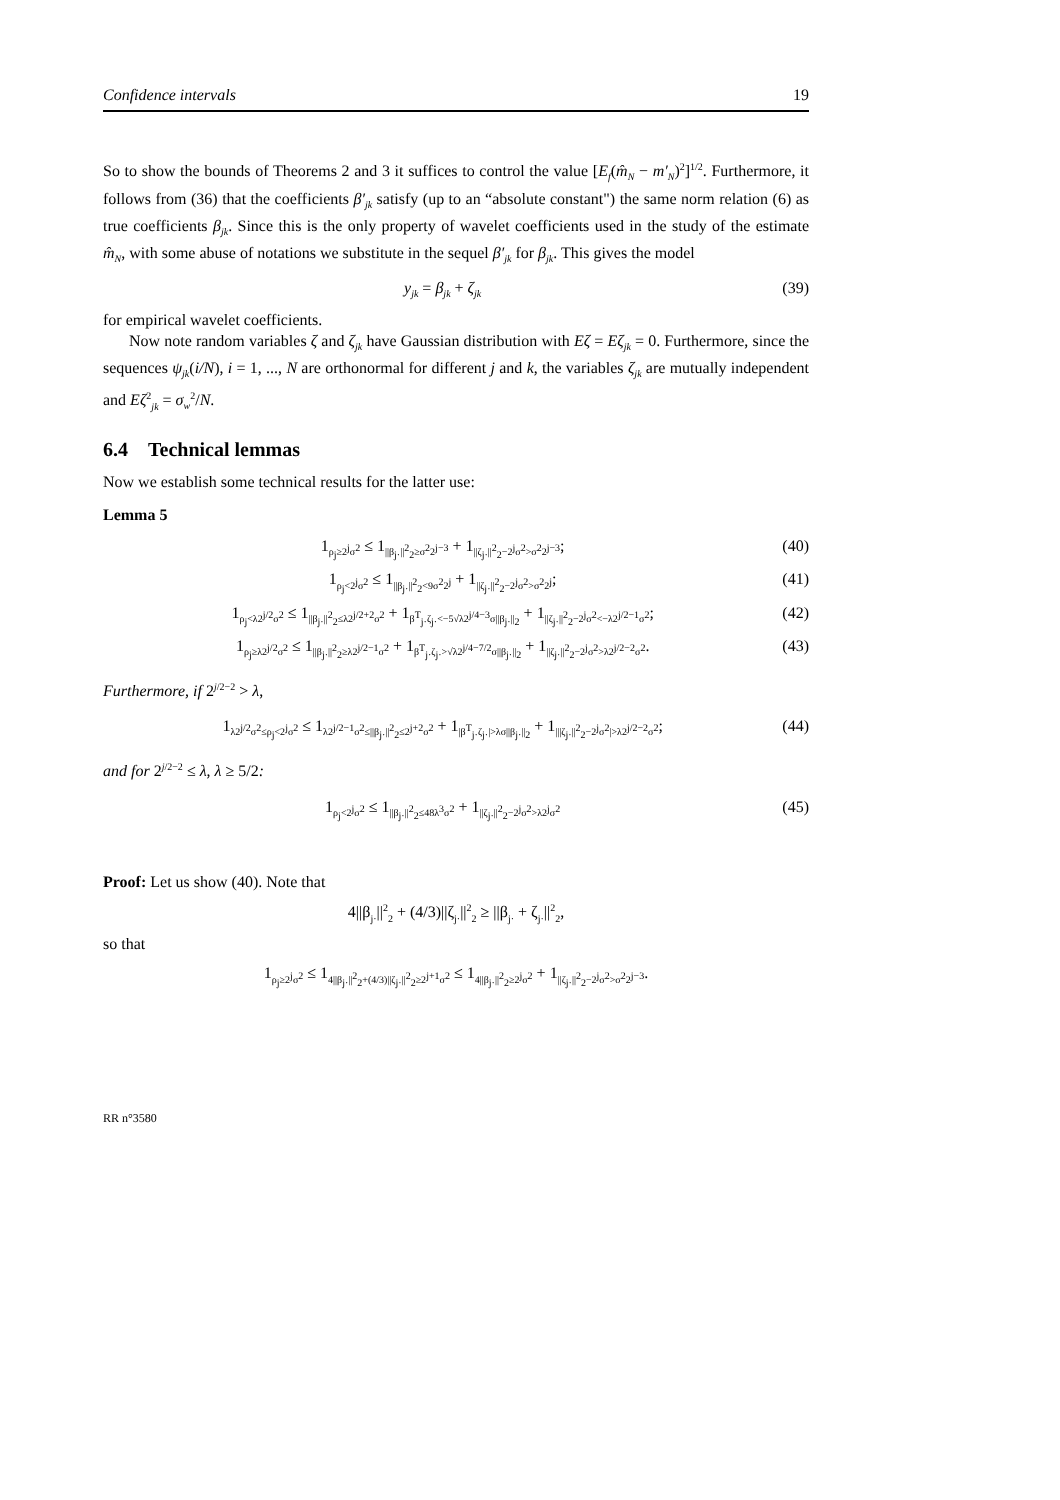Confidence intervals 19
So to show the bounds of Theorems 2 and 3 it suffices to control the value [E<sub>f</sub>(m̂<sub>N</sub> − m′<sub>N</sub>)<sup>2</sup>]<sup>1/2</sup>. Furthermore, it follows from (36) that the coefficients β′<sub>jk</sub> satisfy (up to an “absolute constant") the same norm relation (6) as true coefficients β<sub>jk</sub>. Since this is the only property of wavelet coefficients used in the study of the estimate m̂<sub>N</sub>, with some abuse of notations we substitute in the sequel β′<sub>jk</sub> for β<sub>jk</sub>. This gives the model
y<sub>jk</sub> = β<sub>jk</sub> + ζ<sub>jk</sub> (39)
for empirical wavelet coefficients.
Now note random variables ζ and ζ<sub>jk</sub> have Gaussian distribution with Eζ = Eζ<sub>jk</sub> = 0. Furthermore, since the sequences ψ<sub>jk</sub>(i/N), i = 1, ..., N are orthonormal for different j and k, the variables ζ<sub>jk</sub> are mutually independent and Eζ<sup>2</sup><sub>jk</sub> = σ<sub>w</sub><sup>2</sup>/N.
6.4 Technical lemmas
Now we establish some technical results for the latter use:
Lemma 5
1<sub>ρ<sub>j</sub>≥2<sup>j</sup>σ<sup>2</sup></sub> ≤ 1<sub>||β<sub>j·</sub>||<sup>2</sup><sub>2</sub>≥σ<sup>2</sup>2<sup>j−3</sup></sub> + 1<sub>||ζ<sub>j·</sub>||<sup>2</sup><sub>2</sub>−2<sup>j</sup>σ<sup>2</sup>>σ<sup>2</sup>2<sup>j−3</sup></sub>; (40)
1<sub>ρ<sub>j</sub><2<sup>j</sup>σ<sup>2</sup></sub> ≤ 1<sub>||β<sub>j·</sub>||<sup>2</sup><sub>2</sub><9σ<sup>2</sup>2<sup>j</sup></sub> + 1<sub>||ζ<sub>j·</sub>||<sup>2</sup><sub>2</sub>−2<sup>j</sup>σ<sup>2</sup>>σ<sup>2</sup>2<sup>j</sup></sub>; (41)
1<sub>ρ<sub>j</sub><λ2<sup>j/2</sup>σ<sup>2</sup></sub> ≤ 1<sub>||β<sub>j·</sub>||<sup>2</sup><sub>2</sub>≤λ2<sup>j/2+2</sup>σ<sup>2</sup></sub> + 1<sub>β<sup>T</sup><sub>j·</sub>ζ<sub>j·</sub><−5√λ2<sup>j/4−3</sup>σ||β<sub>j·</sub>||<sub>2</sub></sub> + 1<sub>||ζ<sub>j·</sub>||<sup>2</sup><sub>2</sub>−2<sup>j</sup>σ<sup>2</sup><−λ2<sup>j/2−1</sup>σ<sup>2</sup></sub>; (42)
1<sub>ρ<sub>j</sub>≥λ2<sup>j/2</sup>σ<sup>2</sup></sub> ≤ 1<sub>||β<sub>j·</sub>||<sup>2</sup><sub>2</sub>≥λ2<sup>j/2−1</sup>σ<sup>2</sup></sub> + 1<sub>β<sup>T</sup><sub>j·</sub>ζ<sub>j·</sub>>√λ2<sup>j/4−7/2</sup>σ||β<sub>j·</sub>||<sub>2</sub></sub> + 1<sub>||ζ<sub>j·</sub>||<sup>2</sup><sub>2</sub>−2<sup>j</sup>σ<sup>2</sup>>λ2<sup>j/2−2</sup>σ<sup>2</sup></sub>. (43)
Furthermore, if 2<sup>j/2−2</sup> > λ,
1<sub>λ2<sup>j/2</sup>σ<sup>2</sup>≤ρ<sub>j</sub><2<sup>j</sup>σ<sup>2</sup></sub> ≤ 1<sub>λ2<sup>j/2−1</sup>σ<sup>2</sup>≤||β<sub>j·</sub>||<sup>2</sup><sub>2</sub>≤2<sup>j+2</sup>σ<sup>2</sup></sub> + 1<sub>|β<sup>T</sup><sub>j·</sub>ζ<sub>j·</sub>|>λσ||β<sub>j·</sub>||<sub>2</sub></sub> + 1<sub>|||ζ<sub>j·</sub>||<sup>2</sup><sub>2</sub>−2<sup>j</sup>σ<sup>2</sup>|>λ2<sup>j/2−2</sup>σ<sup>2</sup></sub>; (44)
and for 2<sup>j/2−2</sup> ≤ λ, λ ≥ 5/2:
1<sub>ρ<sub>j</sub><2<sup>j</sup>σ<sup>2</sup></sub> ≤ 1<sub>||β<sub>j·</sub>||<sup>2</sup><sub>2</sub>≤48λ<sup>3</sup>σ<sup>2</sup></sub> + 1<sub>||ζ<sub>j·</sub>||<sup>2</sup><sub>2</sub>−2<sup>j</sup>σ<sup>2</sup>>λ2<sup>j</sup>σ<sup>2</sup></sub> (45)
Proof: Let us show (40). Note that
4||β<sub>j·</sub>||<sup>2</sup><sub>2</sub> + (4/3)||ζ<sub>j·</sub>||<sup>2</sup><sub>2</sub> ≥ ||β<sub>j·</sub> + ζ<sub>j·</sub>||<sup>2</sup><sub>2</sub>,
so that
1<sub>ρ<sub>j</sub>≥2<sup>j</sup>σ<sup>2</sup></sub> ≤ 1<sub>4||β<sub>j·</sub>||<sup>2</sup><sub>2</sub>+(4/3)||ζ<sub>j·</sub>||<sup>2</sup><sub>2</sub>≥2<sup>j+1</sup>σ<sup>2</sup></sub> ≤ 1<sub>4||β<sub>j·</sub>||<sup>2</sup><sub>2</sub>≥2<sup>j</sup>σ<sup>2</sup></sub> + 1<sub>||ζ<sub>j·</sub>||<sup>2</sup><sub>2</sub>−2<sup>j</sup>σ<sup>2</sup>>σ<sup>2</sup>2<sup>j−3</sup></sub>.
RR n°3580